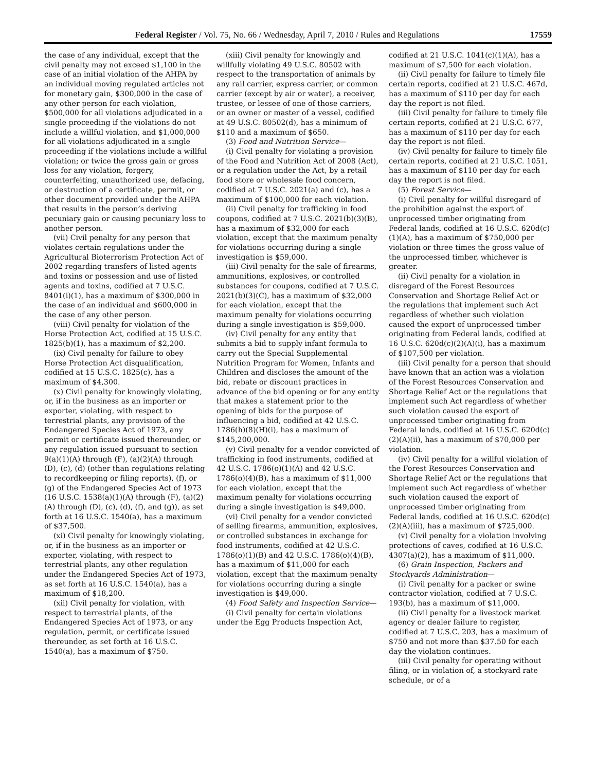Federal Register / Vol. 75, No. 66 / Wednesday, April 7, 2010 / Rules and Regulations 17559
the case of any individual, except that the civil penalty may not exceed $1,100 in the case of an initial violation of the AHPA by an individual moving regulated articles not for monetary gain, $300,000 in the case of any other person for each violation, $500,000 for all violations adjudicated in a single proceeding if the violations do not include a willful violation, and $1,000,000 for all violations adjudicated in a single proceeding if the violations include a willful violation; or twice the gross gain or gross loss for any violation, forgery, counterfeiting, unauthorized use, defacing, or destruction of a certificate, permit, or other document provided under the AHPA that results in the person’s deriving pecuniary gain or causing pecuniary loss to another person.
(vii) Civil penalty for any person that violates certain regulations under the Agricultural Bioterrorism Protection Act of 2002 regarding transfers of listed agents and toxins or possession and use of listed agents and toxins, codified at 7 U.S.C. 8401(i)(1), has a maximum of $300,000 in the case of an individual and $600,000 in the case of any other person.
(viii) Civil penalty for violation of the Horse Protection Act, codified at 15 U.S.C. 1825(b)(1), has a maximum of $2,200.
(ix) Civil penalty for failure to obey Horse Protection Act disqualification, codified at 15 U.S.C. 1825(c), has a maximum of $4,300.
(x) Civil penalty for knowingly violating, or, if in the business as an importer or exporter, violating, with respect to terrestrial plants, any provision of the Endangered Species Act of 1973, any permit or certificate issued thereunder, or any regulation issued pursuant to section 9(a)(1)(A) through (F), (a)(2)(A) through (D), (c), (d) (other than regulations relating to recordkeeping or filing reports), (f), or (g) of the Endangered Species Act of 1973 (16 U.S.C. 1538(a)(1)(A) through (F), (a)(2)(A) through (D), (c), (d), (f), and (g)), as set forth at 16 U.S.C. 1540(a), has a maximum of $37,500.
(xi) Civil penalty for knowingly violating, or, if in the business as an importer or exporter, violating, with respect to terrestrial plants, any other regulation under the Endangered Species Act of 1973, as set forth at 16 U.S.C. 1540(a), has a maximum of $18,200.
(xii) Civil penalty for violation, with respect to terrestrial plants, of the Endangered Species Act of 1973, or any regulation, permit, or certificate issued thereunder, as set forth at 16 U.S.C. 1540(a), has a maximum of $750.
(xiii) Civil penalty for knowingly and willfully violating 49 U.S.C. 80502 with respect to the transportation of animals by any rail carrier, express carrier, or common carrier (except by air or water), a receiver, trustee, or lessee of one of those carriers, or an owner or master of a vessel, codified at 49 U.S.C. 80502(d), has a minimum of $110 and a maximum of $650.
(3) Food and Nutrition Service—
(i) Civil penalty for violating a provision of the Food and Nutrition Act of 2008 (Act), or a regulation under the Act, by a retail food store or wholesale food concern, codified at 7 U.S.C. 2021(a) and (c), has a maximum of $100,000 for each violation.
(ii) Civil penalty for trafficking in food coupons, codified at 7 U.S.C. 2021(b)(3)(B), has a maximum of $32,000 for each violation, except that the maximum penalty for violations occurring during a single investigation is $59,000.
(iii) Civil penalty for the sale of firearms, ammunitions, explosives, or controlled substances for coupons, codified at 7 U.S.C. 2021(b)(3)(C), has a maximum of $32,000 for each violation, except that the maximum penalty for violations occurring during a single investigation is $59,000.
(iv) Civil penalty for any entity that submits a bid to supply infant formula to carry out the Special Supplemental Nutrition Program for Women, Infants and Children and discloses the amount of the bid, rebate or discount practices in advance of the bid opening or for any entity that makes a statement prior to the opening of bids for the purpose of influencing a bid, codified at 42 U.S.C. 1786(h)(8)(H)(i), has a maximum of $145,200,000.
(v) Civil penalty for a vendor convicted of trafficking in food instruments, codified at 42 U.S.C. 1786(o)(1)(A) and 42 U.S.C. 1786(o)(4)(B), has a maximum of $11,000 for each violation, except that the maximum penalty for violations occurring during a single investigation is $49,000.
(vi) Civil penalty for a vendor convicted of selling firearms, ammunition, explosives, or controlled substances in exchange for food instruments, codified at 42 U.S.C. 1786(o)(1)(B) and 42 U.S.C. 1786(o)(4)(B), has a maximum of $11,000 for each violation, except that the maximum penalty for violations occurring during a single investigation is $49,000.
(4) Food Safety and Inspection Service—
(i) Civil penalty for certain violations under the Egg Products Inspection Act,
codified at 21 U.S.C. 1041(c)(1)(A), has a maximum of $7,500 for each violation.
(ii) Civil penalty for failure to timely file certain reports, codified at 21 U.S.C. 467d, has a maximum of $110 per day for each day the report is not filed.
(iii) Civil penalty for failure to timely file certain reports, codified at 21 U.S.C. 677, has a maximum of $110 per day for each day the report is not filed.
(iv) Civil penalty for failure to timely file certain reports, codified at 21 U.S.C. 1051, has a maximum of $110 per day for each day the report is not filed.
(5) Forest Service—
(i) Civil penalty for willful disregard of the prohibition against the export of unprocessed timber originating from Federal lands, codified at 16 U.S.C. 620d(c)(1)(A), has a maximum of $750,000 per violation or three times the gross value of the unprocessed timber, whichever is greater.
(ii) Civil penalty for a violation in disregard of the Forest Resources Conservation and Shortage Relief Act or the regulations that implement such Act regardless of whether such violation caused the export of unprocessed timber originating from Federal lands, codified at 16 U.S.C. 620d(c)(2)(A)(i), has a maximum of $107,500 per violation.
(iii) Civil penalty for a person that should have known that an action was a violation of the Forest Resources Conservation and Shortage Relief Act or the regulations that implement such Act regardless of whether such violation caused the export of unprocessed timber originating from Federal lands, codified at 16 U.S.C. 620d(c)(2)(A)(ii), has a maximum of $70,000 per violation.
(iv) Civil penalty for a willful violation of the Forest Resources Conservation and Shortage Relief Act or the regulations that implement such Act regardless of whether such violation caused the export of unprocessed timber originating from Federal lands, codified at 16 U.S.C. 620d(c)(2)(A)(iii), has a maximum of $725,000.
(v) Civil penalty for a violation involving protections of caves, codified at 16 U.S.C. 4307(a)(2), has a maximum of $11,000.
(6) Grain Inspection, Packers and Stockyards Administration—
(i) Civil penalty for a packer or swine contractor violation, codified at 7 U.S.C. 193(b), has a maximum of $11,000.
(ii) Civil penalty for a livestock market agency or dealer failure to register, codified at 7 U.S.C. 203, has a maximum of $750 and not more than $37.50 for each day the violation continues.
(iii) Civil penalty for operating without filing, or in violation of, a stockyard rate schedule, or of a